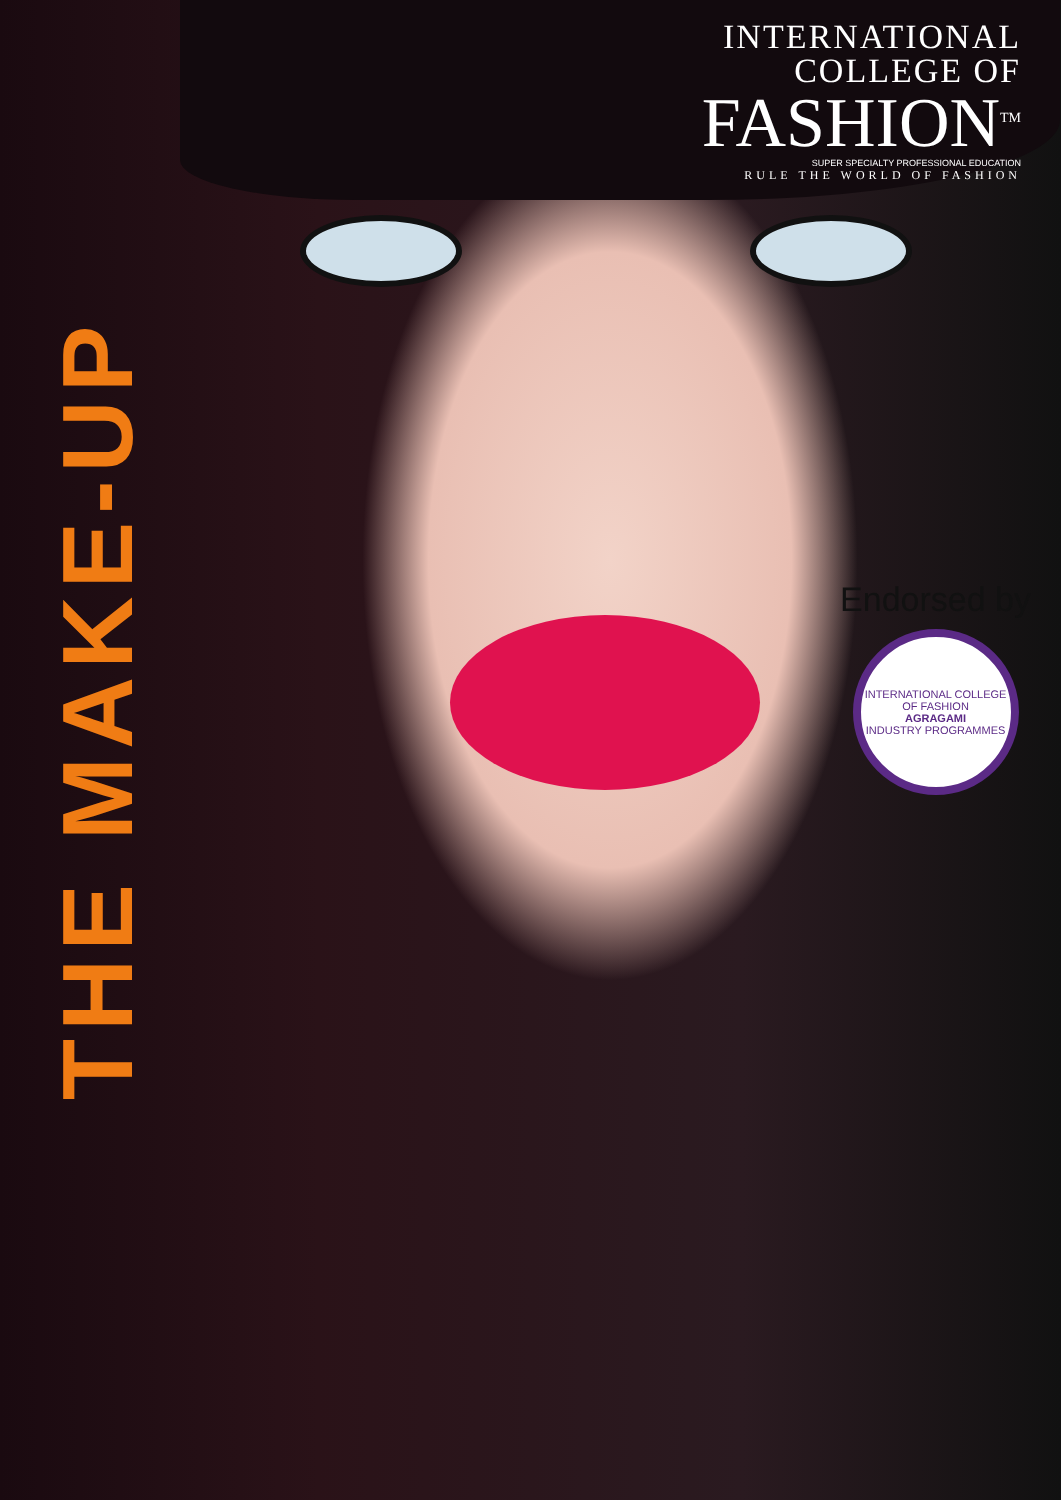INTERNATIONAL
COLLEGE OF
FASHION<sup>TM</sup>
SUPER SPECIALTY PROFESSIONAL EDUCATION
RULE THE WORLD OF FASHION
THE MAKE-UP
Endorsed by
INTERNATIONAL COLLEGE OF FASHION
AGRAGAMI
INDUSTRY PROGRAMMES